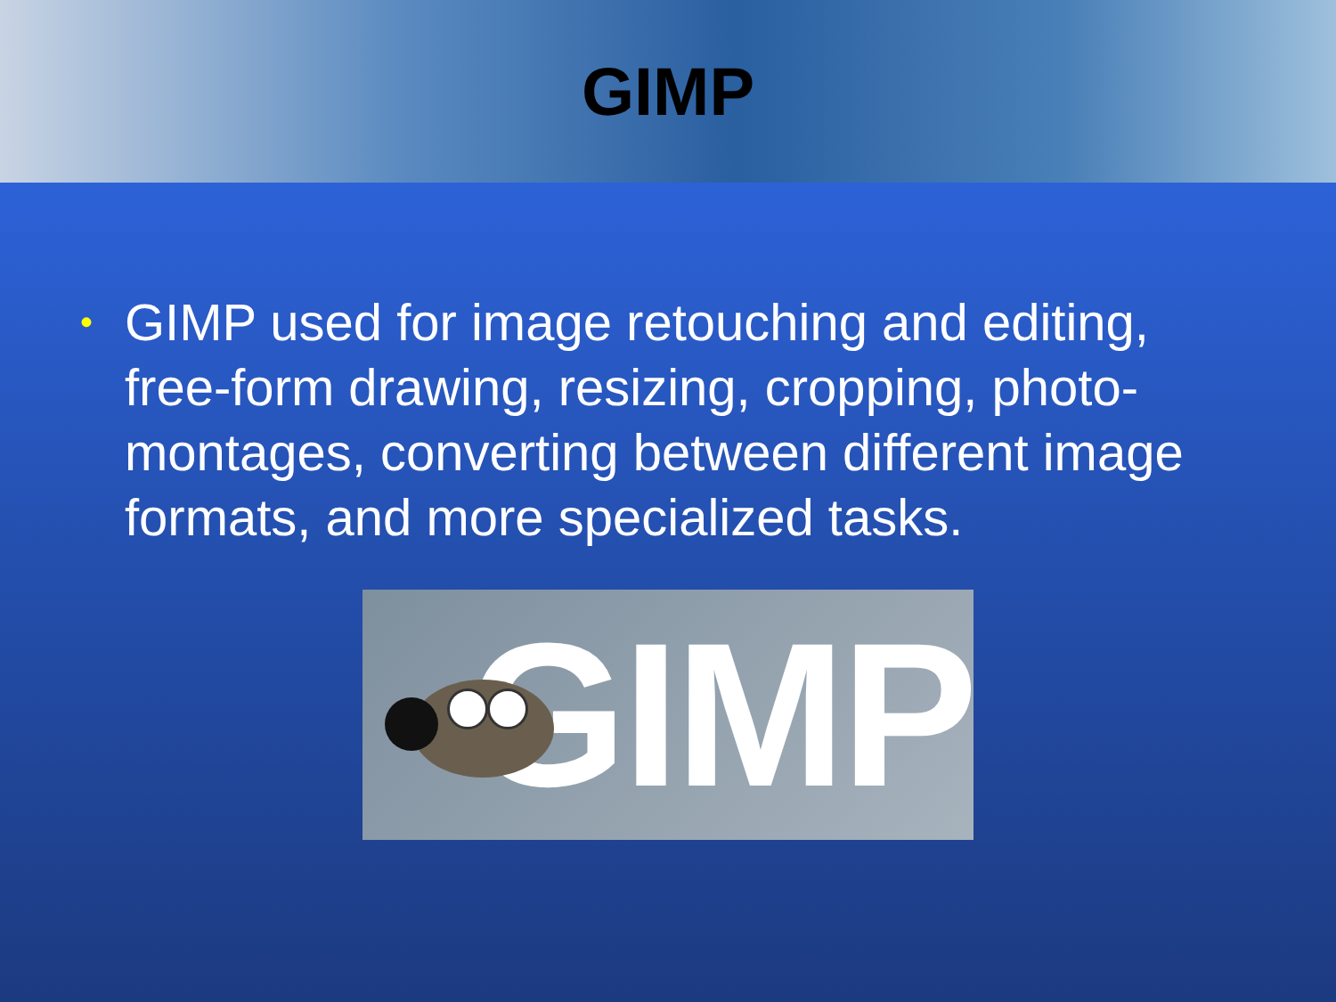GIMP
• GIMP used for image retouching and editing, free-form drawing, resizing, cropping, photo-montages, converting between different image formats, and more specialized tasks.
GIMP